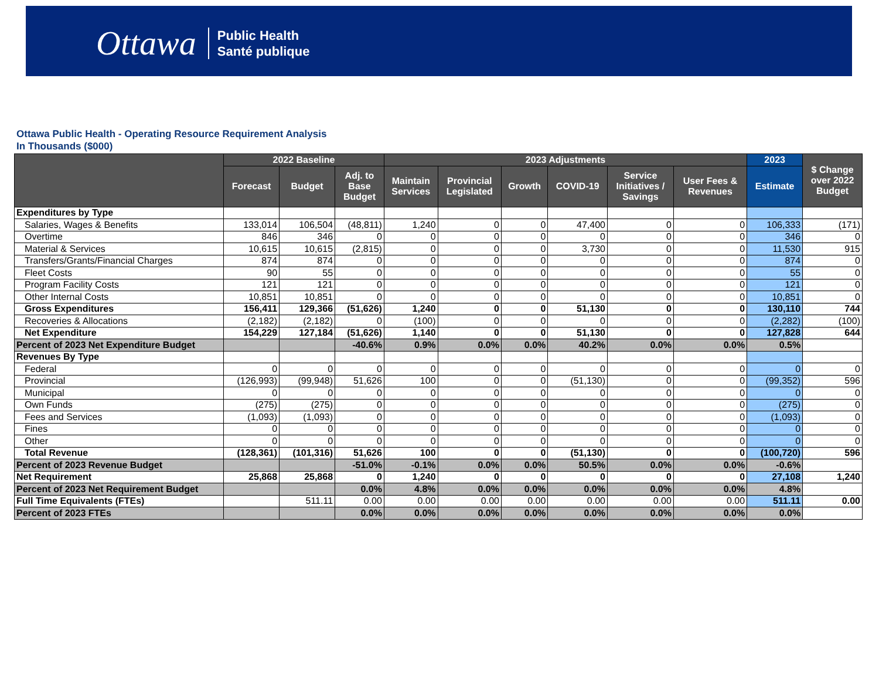Ottawa Public Health
Santé publique
Ottawa Public Health - Operating Resource Requirement Analysis
In Thousands ($000)
| | 2022 Baseline | | | 2023 Adjustments | | | | | | 2023 | $ Change over 2022 Budget |
| --- | --- | --- | --- | --- | --- | --- | --- | --- | --- | --- | --- |
| | Forecast | Budget | Adj. to Base Budget | Maintain Services | Provincial Legislated | Growth | COVID-19 | Service Initiatives / Savings | User Fees & Revenues | Estimate | |
| Expenditures by Type | | | | | | | | | | | |
| Salaries, Wages & Benefits | 133,014 | 106,504 | (48,811) | 1,240 | 0 | 0 | 47,400 | 0 | 0 | 106,333 | (171) |
| Overtime | 846 | 346 | 0 | 0 | 0 | 0 | 0 | 0 | 0 | 346 | 0 |
| Material & Services | 10,615 | 10,615 | (2,815) | 0 | 0 | 0 | 3,730 | 0 | 0 | 11,530 | 915 |
| Transfers/Grants/Financial Charges | 874 | 874 | 0 | 0 | 0 | 0 | 0 | 0 | 0 | 874 | 0 |
| Fleet Costs | 90 | 55 | 0 | 0 | 0 | 0 | 0 | 0 | 0 | 55 | 0 |
| Program Facility Costs | 121 | 121 | 0 | 0 | 0 | 0 | 0 | 0 | 0 | 121 | 0 |
| Other Internal Costs | 10,851 | 10,851 | 0 | 0 | 0 | 0 | 0 | 0 | 0 | 10,851 | 0 |
| Gross Expenditures | 156,411 | 129,366 | (51,626) | 1,240 | 0 | 0 | 51,130 | 0 | 0 | 130,110 | 744 |
| Recoveries & Allocations | (2,182) | (2,182) | 0 | (100) | 0 | 0 | 0 | 0 | 0 | (2,282) | (100) |
| Net Expenditure | 154,229 | 127,184 | (51,626) | 1,140 | 0 | 0 | 51,130 | 0 | 0 | 127,828 | 644 |
| Percent of 2023 Net Expenditure Budget | | | -40.6% | 0.9% | 0.0% | 0.0% | 40.2% | 0.0% | 0.0% | 0.5% | |
| Revenues By Type | | | | | | | | | | | |
| Federal | 0 | 0 | 0 | 0 | 0 | 0 | 0 | 0 | 0 | 0 | 0 |
| Provincial | (126,993) | (99,948) | 51,626 | 100 | 0 | 0 | (51,130) | 0 | 0 | (99,352) | 596 |
| Municipal | 0 | 0 | 0 | 0 | 0 | 0 | 0 | 0 | 0 | 0 | 0 |
| Own Funds | (275) | (275) | 0 | 0 | 0 | 0 | 0 | 0 | 0 | (275) | 0 |
| Fees and Services | (1,093) | (1,093) | 0 | 0 | 0 | 0 | 0 | 0 | 0 | (1,093) | 0 |
| Fines | 0 | 0 | 0 | 0 | 0 | 0 | 0 | 0 | 0 | 0 | 0 |
| Other | 0 | 0 | 0 | 0 | 0 | 0 | 0 | 0 | 0 | 0 | 0 |
| Total Revenue | (128,361) | (101,316) | 51,626 | 100 | 0 | 0 | (51,130) | 0 | 0 | (100,720) | 596 |
| Percent of 2023 Revenue Budget | | | -51.0% | -0.1% | 0.0% | 0.0% | 50.5% | 0.0% | 0.0% | -0.6% | |
| Net Requirement | 25,868 | 25,868 | 0 | 1,240 | 0 | 0 | 0 | 0 | 0 | 27,108 | 1,240 |
| Percent of 2023 Net Requirement Budget | | | 0.0% | 4.8% | 0.0% | 0.0% | 0.0% | 0.0% | 0.0% | 4.8% | |
| Full Time Equivalents (FTEs) | | 511.11 | 0.00 | 0.00 | 0.00 | 0.00 | 0.00 | 0.00 | 0.00 | 511.11 | 0.00 |
| Percent of 2023 FTEs | | | 0.0% | 0.0% | 0.0% | 0.0% | 0.0% | 0.0% | 0.0% | 0.0% | |